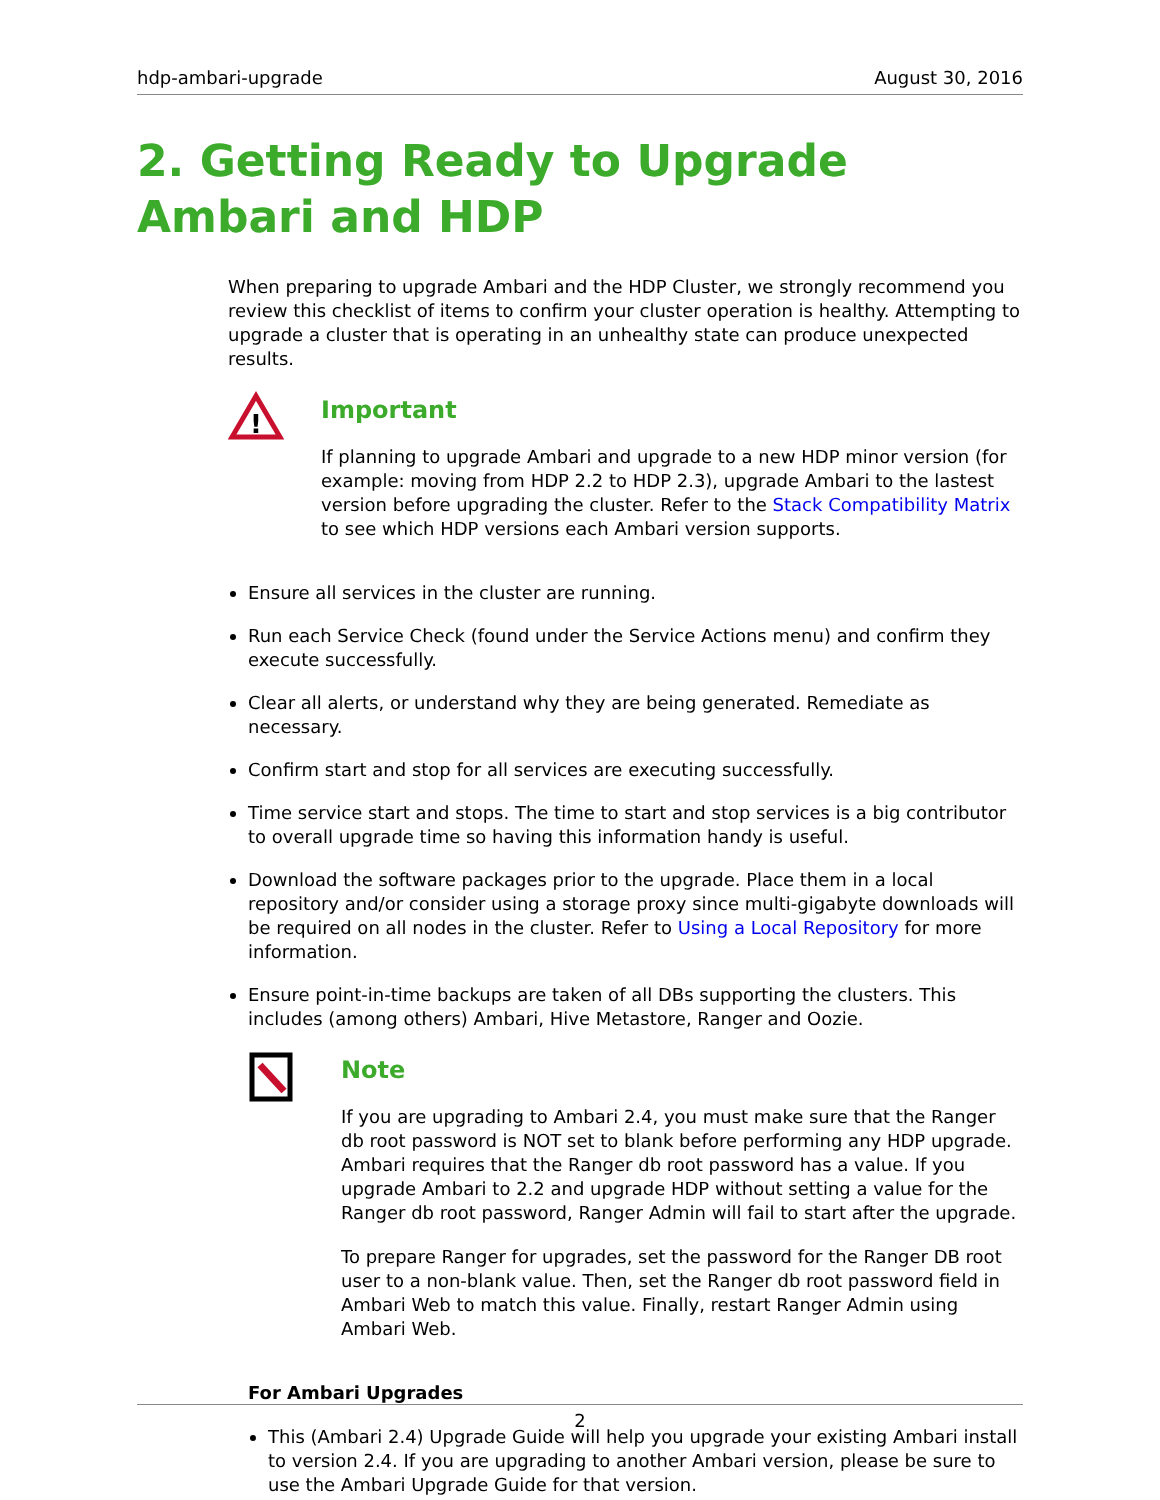hdp-ambari-upgrade August 30, 2016
2. Getting Ready to Upgrade Ambari and HDP
When preparing to upgrade Ambari and the HDP Cluster, we strongly recommend you review this checklist of items to confirm your cluster operation is healthy. Attempting to upgrade a cluster that is operating in an unhealthy state can produce unexpected results.
!
Important
If planning to upgrade Ambari and upgrade to a new HDP minor version (for example: moving from HDP 2.2 to HDP 2.3), upgrade Ambari to the lastest version before upgrading the cluster. Refer to the Stack Compatibility Matrix to see which HDP versions each Ambari version supports.
Ensure all services in the cluster are running.
Run each Service Check (found under the Service Actions menu) and confirm they execute successfully.
Clear all alerts, or understand why they are being generated. Remediate as necessary.
Confirm start and stop for all services are executing successfully.
Time service start and stops. The time to start and stop services is a big contributor to overall upgrade time so having this information handy is useful.
Download the software packages prior to the upgrade. Place them in a local repository and/or consider using a storage proxy since multi-gigabyte downloads will be required on all nodes in the cluster. Refer to Using a Local Repository for more information.
Ensure point-in-time backups are taken of all DBs supporting the clusters. This includes (among others) Ambari, Hive Metastore, Ranger and Oozie.
Note
If you are upgrading to Ambari 2.4, you must make sure that the Ranger db root password is NOT set to blank before performing any HDP upgrade. Ambari requires that the Ranger db root password has a value. If you upgrade Ambari to 2.2 and upgrade HDP without setting a value for the Ranger db root password, Ranger Admin will fail to start after the upgrade.
To prepare Ranger for upgrades, set the password for the Ranger DB root user to a non-blank value. Then, set the Ranger db root password field in Ambari Web to match this value. Finally, restart Ranger Admin using Ambari Web.
For Ambari Upgrades
This (Ambari 2.4) Upgrade Guide will help you upgrade your existing Ambari install to version 2.4. If you are upgrading to another Ambari version, please be sure to use the Ambari Upgrade Guide for that version.
2